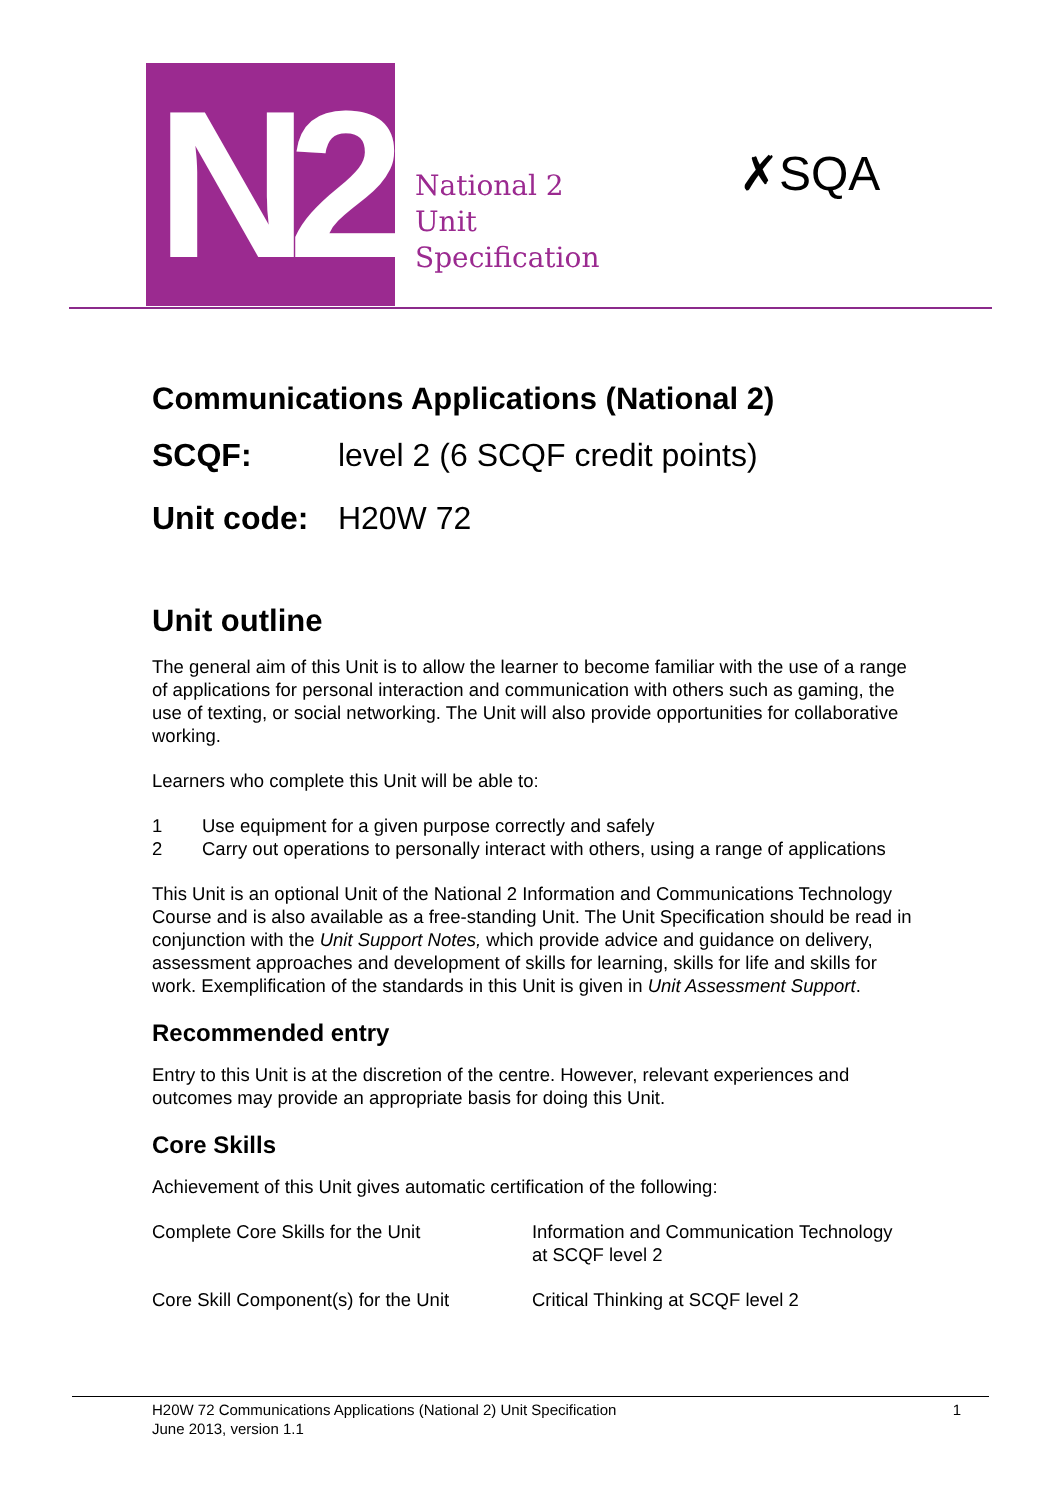N2
National 2
Unit
Specification
✗SQA
Communications Applications (National 2)
SCQF: level 2 (6 SCQF credit points)
Unit code: H20W 72
Unit outline
The general aim of this Unit is to allow the learner to become familiar with the use of a range of applications for personal interaction and communication with others such as gaming, the use of texting, or social networking. The Unit will also provide opportunities for collaborative working.
Learners who complete this Unit will be able to:
1 Use equipment for a given purpose correctly and safely
2 Carry out operations to personally interact with others, using a range of applications
This Unit is an optional Unit of the National 2 Information and Communications Technology Course and is also available as a free-standing Unit. The Unit Specification should be read in conjunction with the Unit Support Notes, which provide advice and guidance on delivery, assessment approaches and development of skills for learning, skills for life and skills for work. Exemplification of the standards in this Unit is given in Unit Assessment Support.
Recommended entry
Entry to this Unit is at the discretion of the centre. However, relevant experiences and outcomes may provide an appropriate basis for doing this Unit.
Core Skills
Achievement of this Unit gives automatic certification of the following:
| Complete Core Skills for the Unit | Information and Communication Technology at SCQF level 2 |
| Core Skill Component(s) for the Unit | Critical Thinking at SCQF level 2 |
H20W 72 Communications Applications (National 2) Unit Specification
June 2013, version 1.1
1